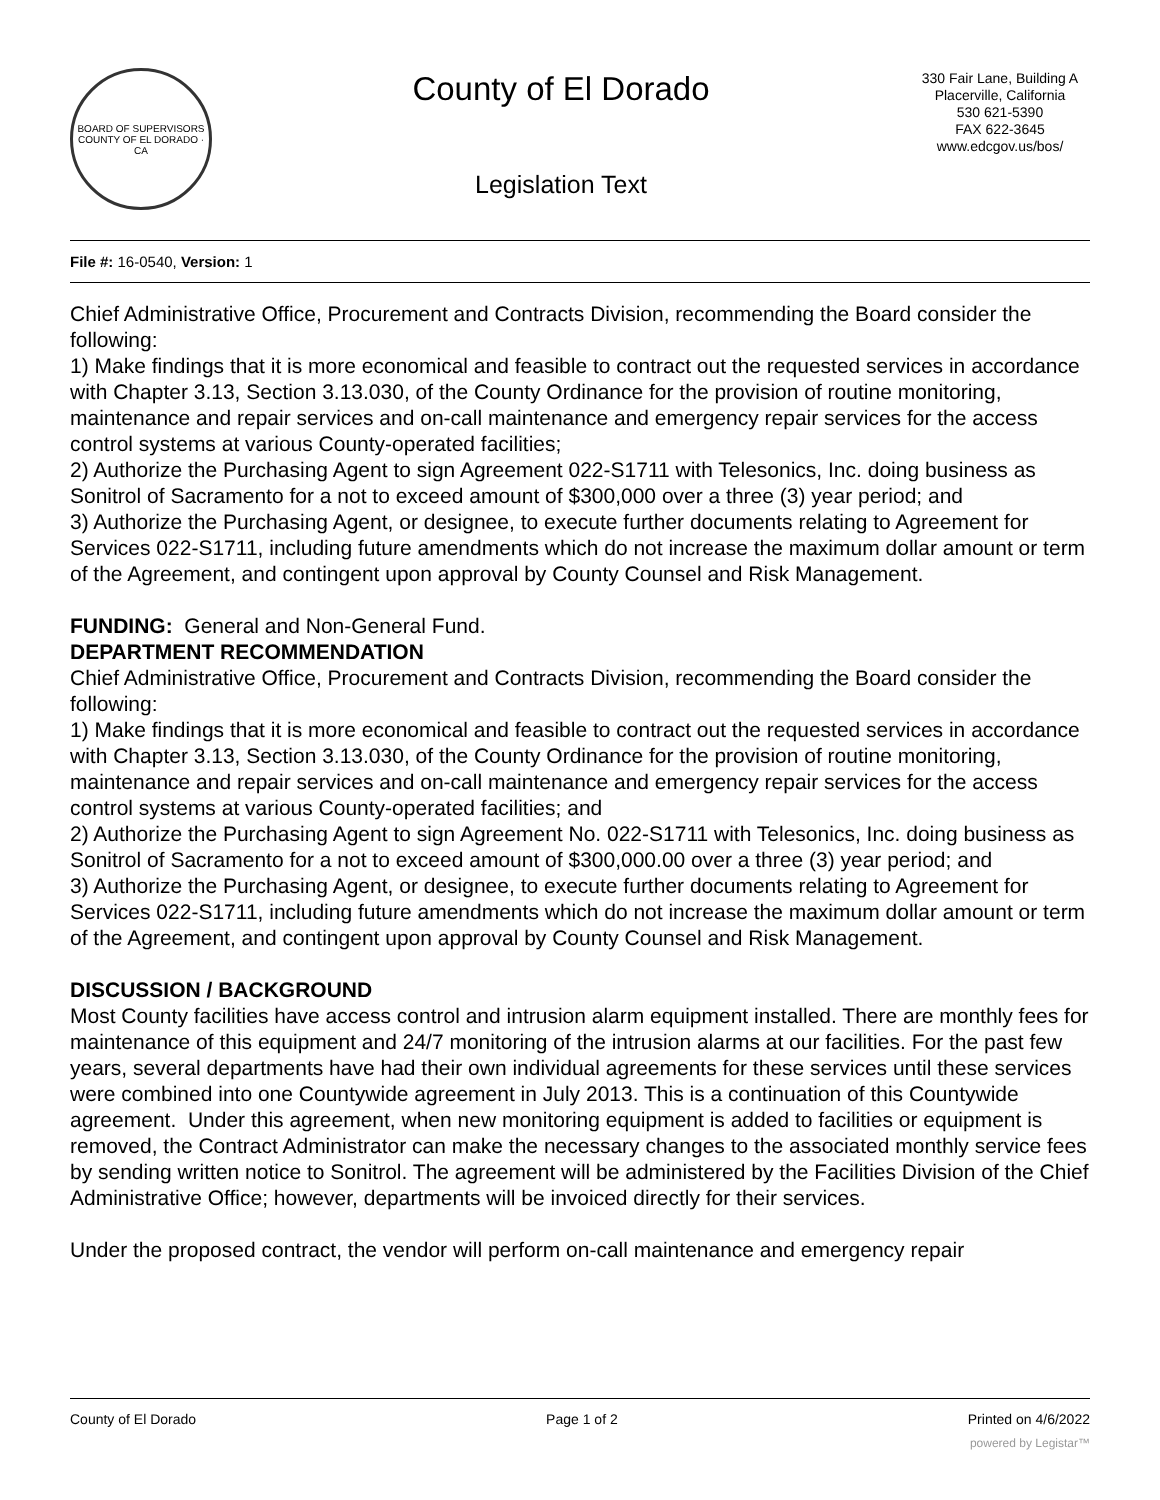BOARD OF SUPERVISORS
COUNTY OF EL DORADO · CA
County of El Dorado
Legislation Text
330 Fair Lane, Building A
Placerville, California
530 621-5390
FAX 622-3645
www.edcgov.us/bos/
File #: 16-0540, Version: 1
Chief Administrative Office, Procurement and Contracts Division, recommending the Board consider the following:
1) Make findings that it is more economical and feasible to contract out the requested services in accordance with Chapter 3.13, Section 3.13.030, of the County Ordinance for the provision of routine monitoring, maintenance and repair services and on-call maintenance and emergency repair services for the access control systems at various County-operated facilities;
2) Authorize the Purchasing Agent to sign Agreement 022-S1711 with Telesonics, Inc. doing business as Sonitrol of Sacramento for a not to exceed amount of $300,000 over a three (3) year period; and
3) Authorize the Purchasing Agent, or designee, to execute further documents relating to Agreement for Services 022-S1711, including future amendments which do not increase the maximum dollar amount or term of the Agreement, and contingent upon approval by County Counsel and Risk Management.
FUNDING: General and Non-General Fund.
DEPARTMENT RECOMMENDATION
Chief Administrative Office, Procurement and Contracts Division, recommending the Board consider the following:
1) Make findings that it is more economical and feasible to contract out the requested services in accordance with Chapter 3.13, Section 3.13.030, of the County Ordinance for the provision of routine monitoring, maintenance and repair services and on-call maintenance and emergency repair services for the access control systems at various County-operated facilities; and
2) Authorize the Purchasing Agent to sign Agreement No. 022-S1711 with Telesonics, Inc. doing business as Sonitrol of Sacramento for a not to exceed amount of $300,000.00 over a three (3) year period; and
3) Authorize the Purchasing Agent, or designee, to execute further documents relating to Agreement for Services 022-S1711, including future amendments which do not increase the maximum dollar amount or term of the Agreement, and contingent upon approval by County Counsel and Risk Management.
DISCUSSION / BACKGROUND
Most County facilities have access control and intrusion alarm equipment installed. There are monthly fees for maintenance of this equipment and 24/7 monitoring of the intrusion alarms at our facilities. For the past few years, several departments have had their own individual agreements for these services until these services were combined into one Countywide agreement in July 2013. This is a continuation of this Countywide agreement. Under this agreement, when new monitoring equipment is added to facilities or equipment is removed, the Contract Administrator can make the necessary changes to the associated monthly service fees by sending written notice to Sonitrol. The agreement will be administered by the Facilities Division of the Chief Administrative Office; however, departments will be invoiced directly for their services.
Under the proposed contract, the vendor will perform on-call maintenance and emergency repair
County of El Dorado Page 1 of 2 Printed on 4/6/2022
powered by Legistar™